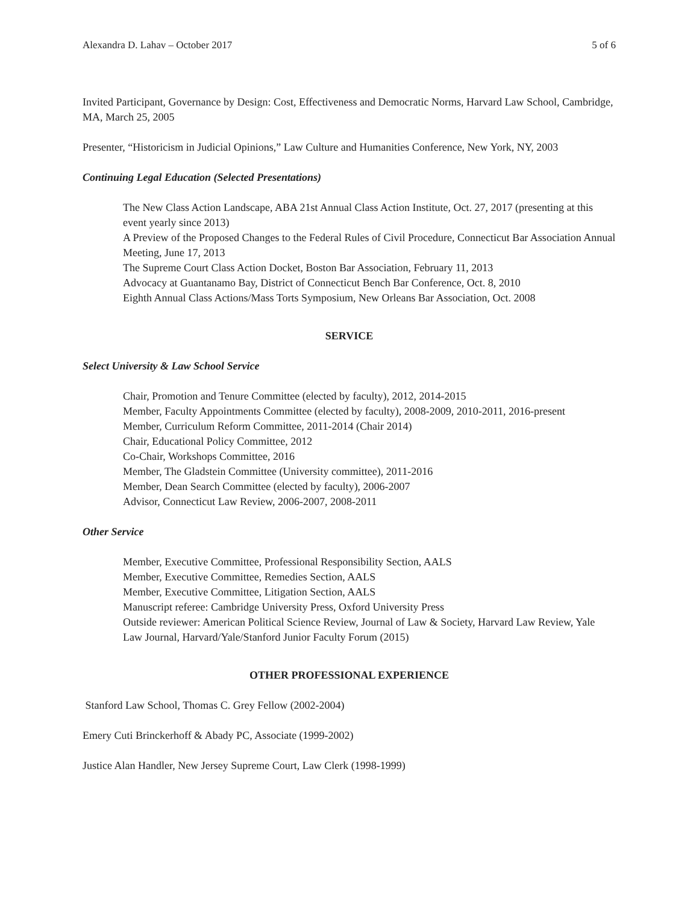Alexandra D. Lahav – October 2017 5 of 6
Invited Participant, Governance by Design: Cost, Effectiveness and Democratic Norms, Harvard Law School, Cambridge, MA, March 25, 2005
Presenter, “Historicism in Judicial Opinions,” Law Culture and Humanities Conference, New York, NY, 2003
Continuing Legal Education (Selected Presentations)
The New Class Action Landscape, ABA 21st Annual Class Action Institute, Oct. 27, 2017 (presenting at this event yearly since 2013)
A Preview of the Proposed Changes to the Federal Rules of Civil Procedure, Connecticut Bar Association Annual Meeting, June 17, 2013
The Supreme Court Class Action Docket, Boston Bar Association, February 11, 2013
Advocacy at Guantanamo Bay, District of Connecticut Bench Bar Conference, Oct. 8, 2010
Eighth Annual Class Actions/Mass Torts Symposium, New Orleans Bar Association, Oct. 2008
SERVICE
Select University & Law School Service
Chair, Promotion and Tenure Committee (elected by faculty), 2012, 2014-2015
Member, Faculty Appointments Committee (elected by faculty), 2008-2009, 2010-2011, 2016-present
Member, Curriculum Reform Committee, 2011-2014 (Chair 2014)
Chair, Educational Policy Committee, 2012
Co-Chair, Workshops Committee, 2016
Member, The Gladstein Committee (University committee), 2011-2016
Member, Dean Search Committee (elected by faculty), 2006-2007
Advisor, Connecticut Law Review, 2006-2007, 2008-2011
Other Service
Member, Executive Committee, Professional Responsibility Section, AALS
Member, Executive Committee, Remedies Section, AALS
Member, Executive Committee, Litigation Section, AALS
Manuscript referee: Cambridge University Press, Oxford University Press
Outside reviewer: American Political Science Review, Journal of Law & Society, Harvard Law Review, Yale Law Journal, Harvard/Yale/Stanford Junior Faculty Forum (2015)
OTHER PROFESSIONAL EXPERIENCE
Stanford Law School, Thomas C. Grey Fellow (2002-2004)
Emery Cuti Brinckerhoff & Abady PC, Associate (1999-2002)
Justice Alan Handler, New Jersey Supreme Court, Law Clerk (1998-1999)